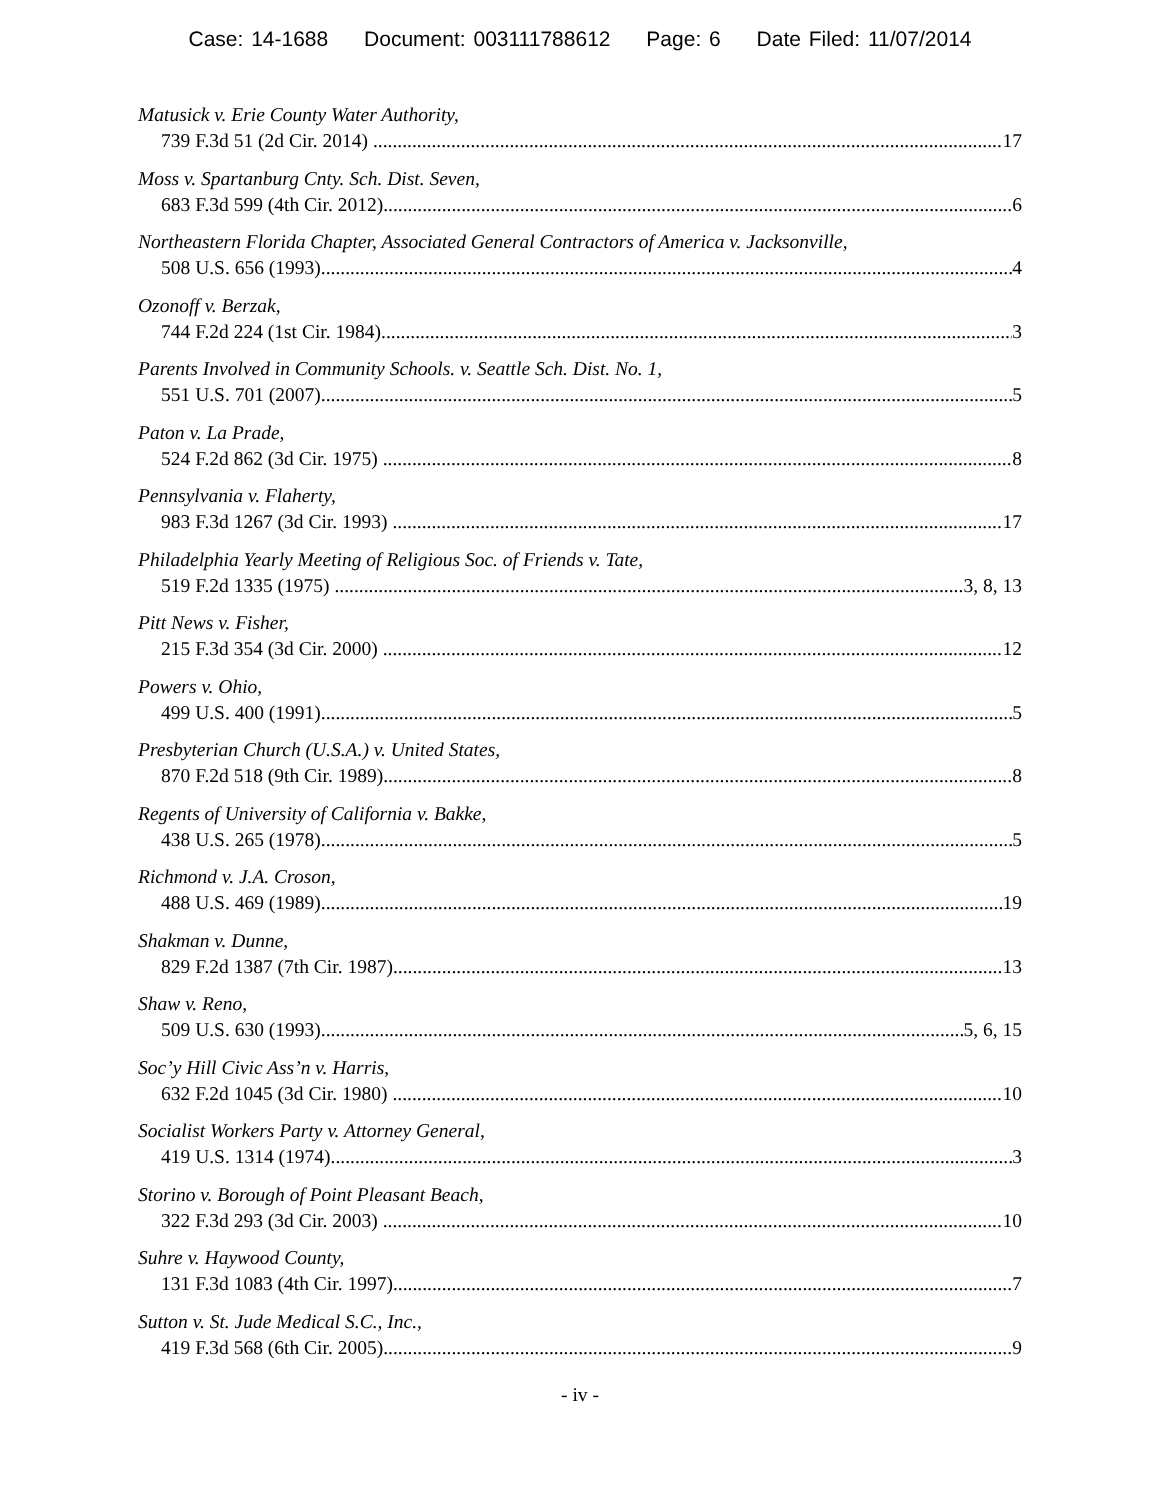Case: 14-1688 Document: 003111788612 Page: 6 Date Filed: 11/07/2014
Matusick v. Erie County Water Authority,
739 F.3d 51 (2d Cir. 2014) 17
Moss v. Spartanburg Cnty. Sch. Dist. Seven,
683 F.3d 599 (4th Cir. 2012) 6
Northeastern Florida Chapter, Associated General Contractors of America v. Jacksonville,
508 U.S. 656 (1993) 4
Ozonoff v. Berzak,
744 F.2d 224 (1st Cir. 1984) 3
Parents Involved in Community Schools. v. Seattle Sch. Dist. No. 1,
551 U.S. 701 (2007) 5
Paton v. La Prade,
524 F.2d 862 (3d Cir. 1975) 8
Pennsylvania v. Flaherty,
983 F.3d 1267 (3d Cir. 1993) 17
Philadelphia Yearly Meeting of Religious Soc. of Friends v. Tate,
519 F.2d 1335 (1975) 3, 8, 13
Pitt News v. Fisher,
215 F.3d 354 (3d Cir. 2000) 12
Powers v. Ohio,
499 U.S. 400 (1991) 5
Presbyterian Church (U.S.A.) v. United States,
870 F.2d 518 (9th Cir. 1989) 8
Regents of University of California v. Bakke,
438 U.S. 265 (1978) 5
Richmond v. J.A. Croson,
488 U.S. 469 (1989) 19
Shakman v. Dunne,
829 F.2d 1387 (7th Cir. 1987) 13
Shaw v. Reno,
509 U.S. 630 (1993) 5, 6, 15
Soc’y Hill Civic Ass’n v. Harris,
632 F.2d 1045 (3d Cir. 1980) 10
Socialist Workers Party v. Attorney General,
419 U.S. 1314 (1974) 3
Storino v. Borough of Point Pleasant Beach,
322 F.3d 293 (3d Cir. 2003) 10
Suhre v. Haywood County,
131 F.3d 1083 (4th Cir. 1997) 7
Sutton v. St. Jude Medical S.C., Inc.,
419 F.3d 568 (6th Cir. 2005) 9
- iv -